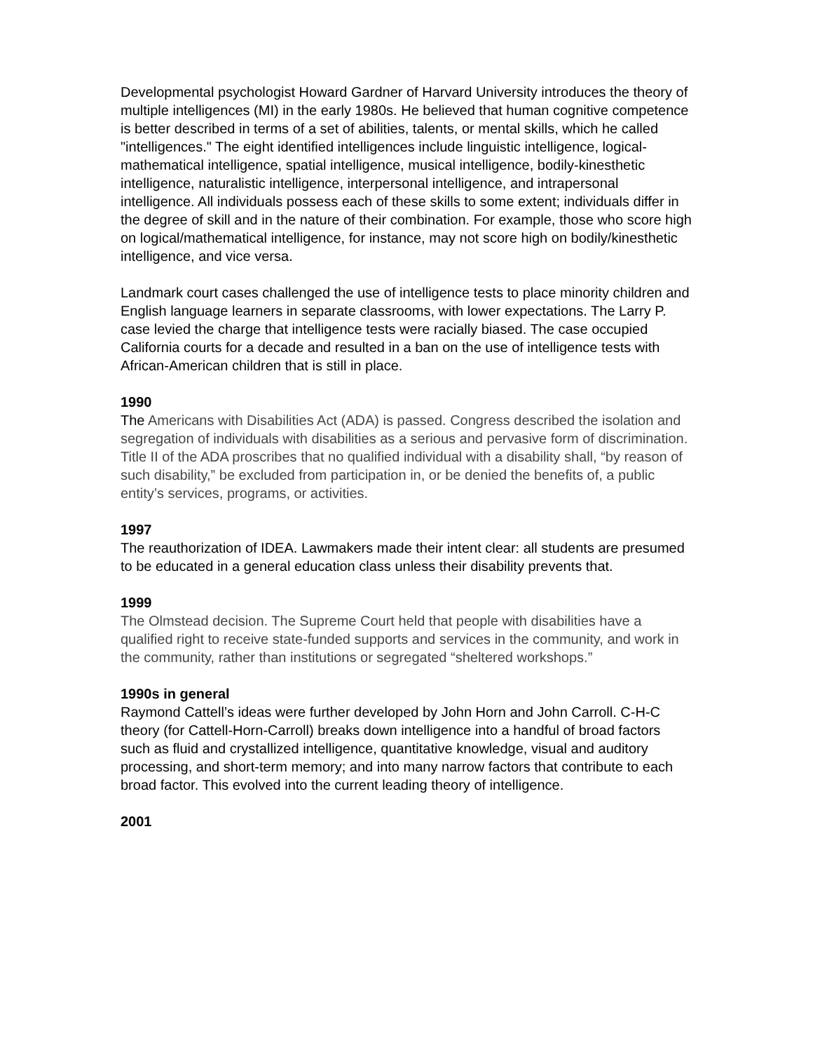Developmental psychologist Howard Gardner of Harvard University introduces the theory of multiple intelligences (MI) in the early 1980s. He believed that human cognitive competence is better described in terms of a set of abilities, talents, or mental skills, which he called "intelligences." The eight identified intelligences include linguistic intelligence, logical-mathematical intelligence, spatial intelligence, musical intelligence, bodily-kinesthetic intelligence, naturalistic intelligence, interpersonal intelligence, and intrapersonal intelligence. All individuals possess each of these skills to some extent; individuals differ in the degree of skill and in the nature of their combination. For example, those who score high on logical/mathematical intelligence, for instance, may not score high on bodily/kinesthetic intelligence, and vice versa.
Landmark court cases challenged the use of intelligence tests to place minority children and English language learners in separate classrooms, with lower expectations. The Larry P. case levied the charge that intelligence tests were racially biased. The case occupied California courts for a decade and resulted in a ban on the use of intelligence tests with African-American children that is still in place.
1990
The Americans with Disabilities Act (ADA) is passed. Congress described the isolation and segregation of individuals with disabilities as a serious and pervasive form of discrimination. Title II of the ADA proscribes that no qualified individual with a disability shall, “by reason of such disability,” be excluded from participation in, or be denied the benefits of, a public entity’s services, programs, or activities.
1997
The reauthorization of IDEA. Lawmakers made their intent clear: all students are presumed to be educated in a general education class unless their disability prevents that.
1999
The Olmstead decision. The Supreme Court held that people with disabilities have a qualified right to receive state-funded supports and services in the community, and work in the community, rather than institutions or segregated “sheltered workshops.”
1990s in general
Raymond Cattell’s ideas were further developed by John Horn and John Carroll. C-H-C theory (for Cattell-Horn-Carroll) breaks down intelligence into a handful of broad factors such as fluid and crystallized intelligence, quantitative knowledge, visual and auditory processing, and short-term memory; and into many narrow factors that contribute to each broad factor. This evolved into the current leading theory of intelligence.
2001